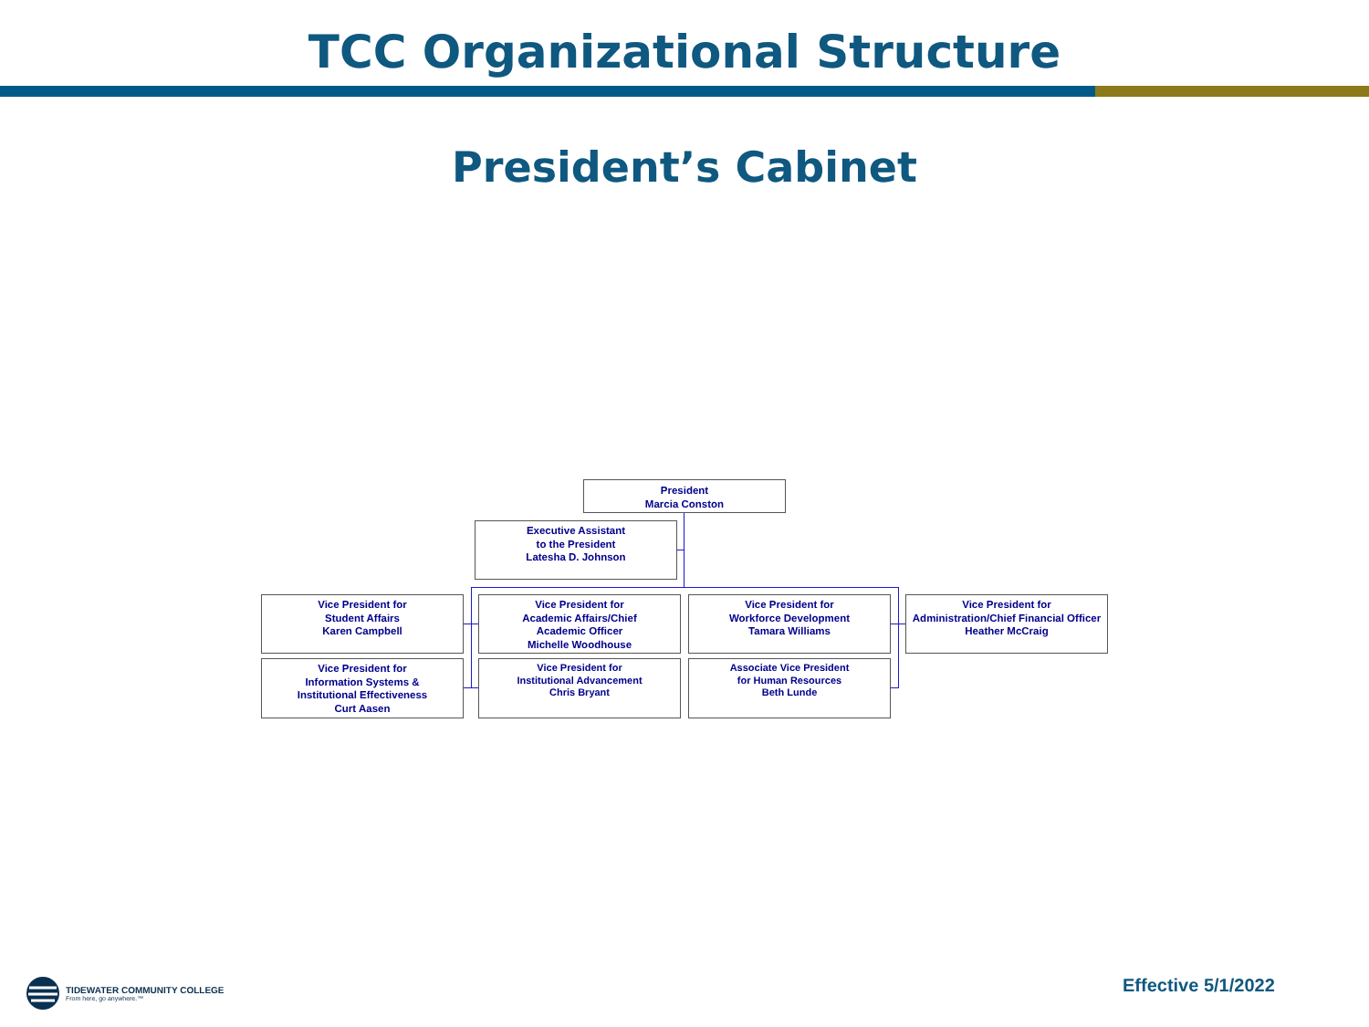TCC Organizational Structure
President’s Cabinet
President
Marcia Conston
Executive Assistant
to the President
Latesha D. Johnson
Vice President for
Student Affairs
Karen Campbell
Vice President for
Academic Affairs/Chief
Academic Officer
Michelle Woodhouse
Vice President for
Workforce Development
Tamara Williams
Vice President for
Administration/Chief Financial Officer
Heather McCraig
Vice President for
Information Systems &
Institutional Effectiveness
Curt Aasen
Vice President for
Institutional Advancement
Chris Bryant
Associate Vice President
for Human Resources
Beth Lunde
TIDEWATER COMMUNITY COLLEGE
From here, go anywhere.™
Effective 5/1/2022